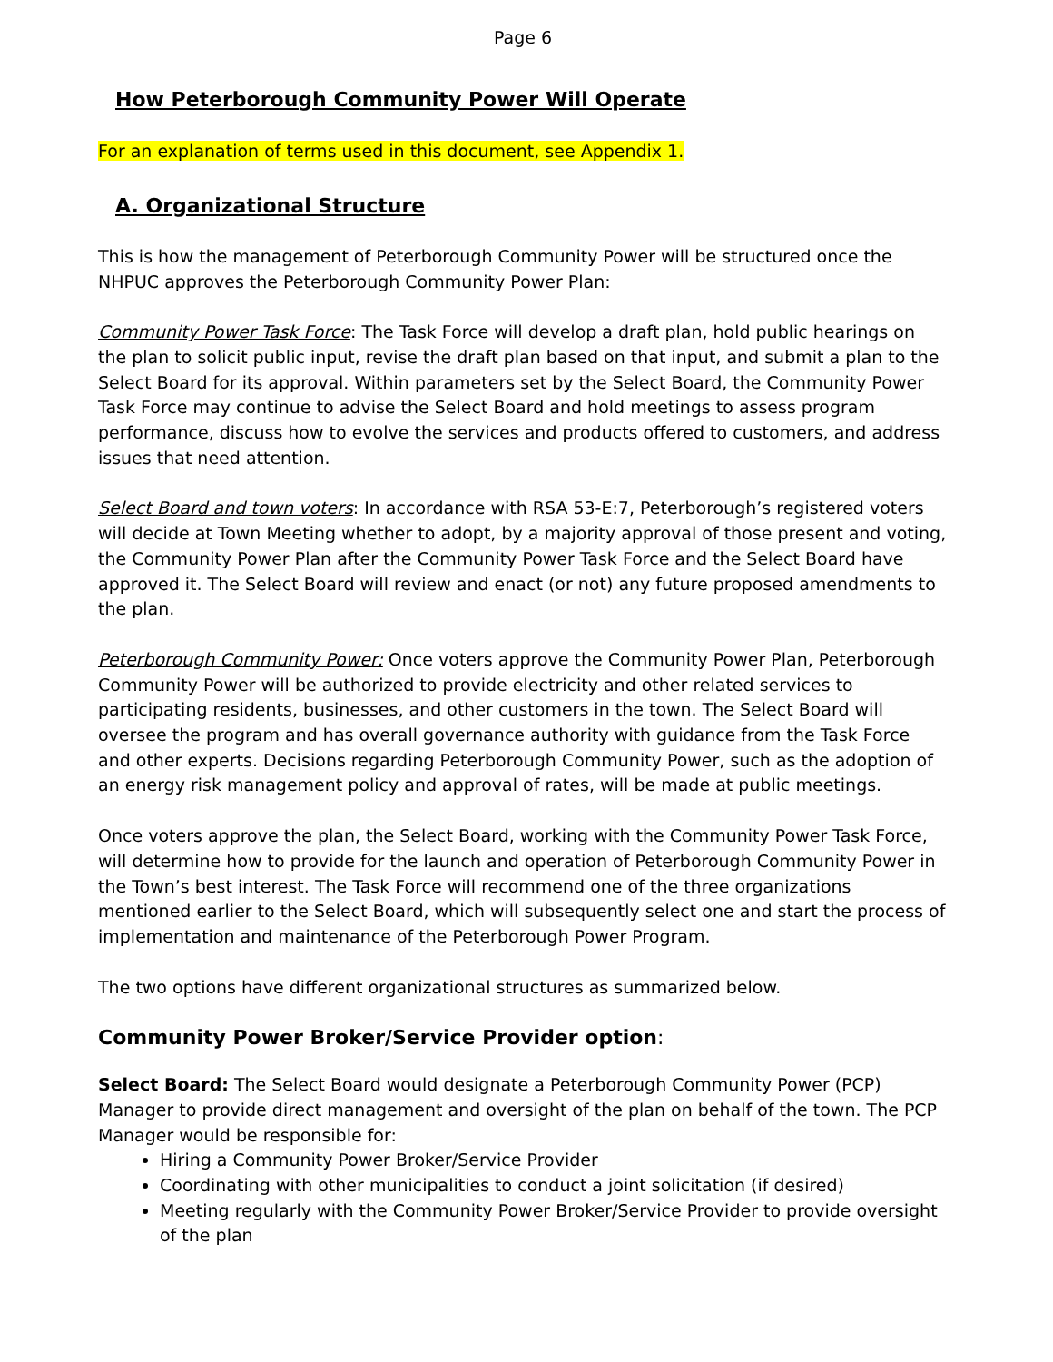Page 6
How Peterborough Community Power Will Operate
For an explanation of terms used in this document, see Appendix 1.
A. Organizational Structure
This is how the management of Peterborough Community Power will be structured once the NHPUC approves the Peterborough Community Power Plan:
Community Power Task Force: The Task Force will develop a draft plan, hold public hearings on the plan to solicit public input, revise the draft plan based on that input, and submit a plan to the Select Board for its approval. Within parameters set by the Select Board, the Community Power Task Force may continue to advise the Select Board and hold meetings to assess program performance, discuss how to evolve the services and products offered to customers, and address issues that need attention.
Select Board and town voters: In accordance with RSA 53-E:7, Peterborough’s registered voters will decide at Town Meeting whether to adopt, by a majority approval of those present and voting, the Community Power Plan after the Community Power Task Force and the Select Board have approved it. The Select Board will review and enact (or not) any future proposed amendments to the plan.
Peterborough Community Power: Once voters approve the Community Power Plan, Peterborough Community Power will be authorized to provide electricity and other related services to participating residents, businesses, and other customers in the town. The Select Board will oversee the program and has overall governance authority with guidance from the Task Force and other experts. Decisions regarding Peterborough Community Power, such as the adoption of an energy risk management policy and approval of rates, will be made at public meetings.
Once voters approve the plan, the Select Board, working with the Community Power Task Force, will determine how to provide for the launch and operation of Peterborough Community Power in the Town’s best interest. The Task Force will recommend one of the three organizations mentioned earlier to the Select Board, which will subsequently select one and start the process of implementation and maintenance of the Peterborough Power Program.
The two options have different organizational structures as summarized below.
Community Power Broker/Service Provider option:
Select Board: The Select Board would designate a Peterborough Community Power (PCP) Manager to provide direct management and oversight of the plan on behalf of the town. The PCP Manager would be responsible for:
Hiring a Community Power Broker/Service Provider
Coordinating with other municipalities to conduct a joint solicitation (if desired)
Meeting regularly with the Community Power Broker/Service Provider to provide oversight of the plan